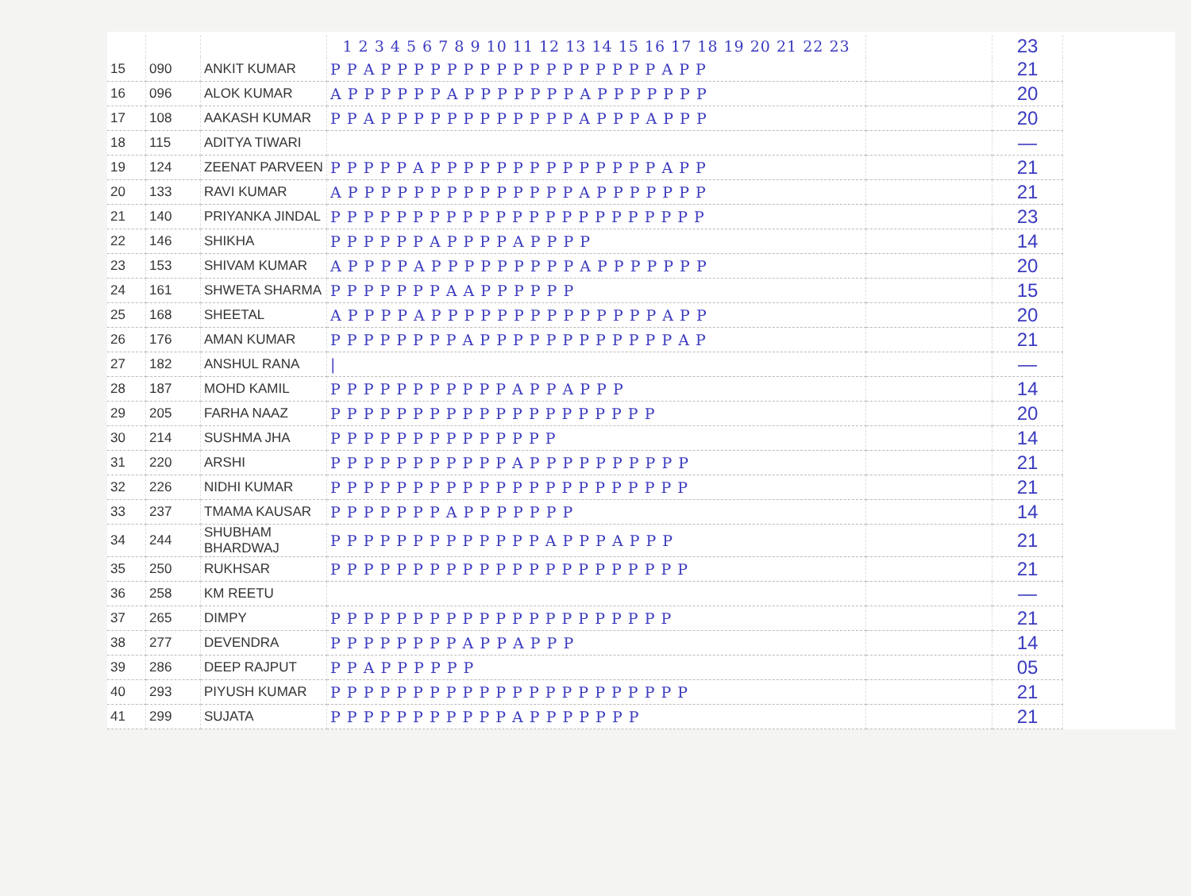| | | | 1 2 3 4 5 6 7 8 9 10 11 12 13 14 15 16 17 18 19 20 21 22 23 | | 23 |
| --- | --- | --- | --- | --- | --- |
| 15 | 090 | ANKIT KUMAR | P P A P P P P P P P P P P P P P P P P P A P P | | 21 |
| 16 | 096 | ALOK KUMAR | A P P P P P P A P P P P P P P A P P P P P P P | | 20 |
| 17 | 108 | AAKASH KUMAR | P P A P P P P P P P P P P P P A P P P A P P P | | 20 |
| 18 | 115 | ADITYA TIWARI | | | — |
| 19 | 124 | ZEENAT PARVEEN | P P P P P A P P P P P P P P P P P P P P A P P | | 21 |
| 20 | 133 | RAVI KUMAR | A P P P P P P P P P P P P P P A P P P P P P P | | 21 |
| 21 | 140 | PRIYANKA JINDAL | P P P P P P P P P P P P P P P P P P P P P P P | | 23 |
| 22 | 146 | SHIKHA | P P P P P P A P P P P A P P P P | | 14 |
| 23 | 153 | SHIVAM KUMAR | A P P P P A P P P P P P P P P A P P P P P P P | | 20 |
| 24 | 161 | SHWETA SHARMA | P P P P P P P A A P P P P P P | | 15 |
| 25 | 168 | SHEETAL | A P P P P A P P P P P P P P P P P P P P A P P | | 20 |
| 26 | 176 | AMAN KUMAR | P P P P P P P P A P P P P P P P P P P P P A P | | 21 |
| 27 | 182 | ANSHUL RANA | / | | — |
| 28 | 187 | MOHD KAMIL | P P P P P P P P P P P A P P A P P P | | 14 |
| 29 | 205 | FARHA NAAZ | P P P P P P P P P P P P P P P P P P P P | | 20 |
| 30 | 214 | SUSHMA JHA | P P P P P P P P P P P P P P | | 14 |
| 31 | 220 | ARSHI | P P P P P P P P P P P A P P P P P P P P P P | | 21 |
| 32 | 226 | NIDHI KUMAR | P P P P P P P P P P P P P P P P P P P P P P | | 21 |
| 33 | 237 | TMAMA KAUSAR | P P P P P P P A P P P P P P P | | 14 |
| 34 | 244 | SHUBHAM BHARDWAJ | P P P P P P P P P P P P P A P P P A P P P | | 21 |
| 35 | 250 | RUKHSAR | P P P P P P P P P P P P P P P P P P P P P P | | 21 |
| 36 | 258 | KM REETU | | | — |
| 37 | 265 | DIMPY | P P P P P P P P P P P P P P P P P P P P P | | 21 |
| 38 | 277 | DEVENDRA | P P P P P P P P A P P A P P P | | 14 |
| 39 | 286 | DEEP RAJPUT | P P A P P P P P P | | 05 |
| 40 | 293 | PIYUSH KUMAR | P P P P P P P P P P P P P P P P P P P P P P | | 21 |
| 41 | 299 | SUJATA | P P P P P P P P P P P A P P P P P P P | | 21 |